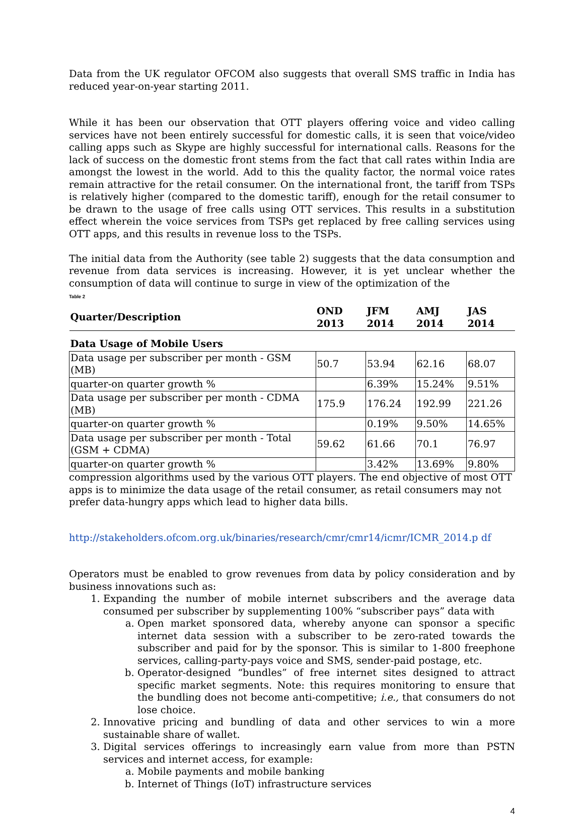Data from the UK regulator OFCOM also suggests that overall SMS traffic in India has reduced year-on-year starting 2011.
While it has been our observation that OTT players offering voice and video calling services have not been entirely successful for domestic calls, it is seen that voice/video calling apps such as Skype are highly successful for international calls. Reasons for the lack of success on the domestic front stems from the fact that call rates within India are amongst the lowest in the world. Add to this the quality factor, the normal voice rates remain attractive for the retail consumer. On the international front, the tariff from TSPs is relatively higher (compared to the domestic tariff), enough for the retail consumer to be drawn to the usage of free calls using OTT services. This results in a substitution effect wherein the voice services from TSPs get replaced by free calling services using OTT apps, and this results in revenue loss to the TSPs.
The initial data from the Authority (see table 2) suggests that the data consumption and revenue from data services is increasing. However, it is yet unclear whether the consumption of data will continue to surge in view of the optimization of the Table 2
| Quarter/Description | OND 2013 | JFM 2014 | AMJ 2014 | JAS 2014 |
| --- | --- | --- | --- | --- |
| Data Usage of Mobile Users | | | | |
| Data usage per subscriber per month - GSM (MB) | 50.7 | 53.94 | 62.16 | 68.07 |
| quarter-on quarter growth % | | 6.39% | 15.24% | 9.51% |
| Data usage per subscriber per month - CDMA (MB) | 175.9 | 176.24 | 192.99 | 221.26 |
| quarter-on quarter growth % | | 0.19% | 9.50% | 14.65% |
| Data usage per subscriber per month - Total (GSM + CDMA) | 59.62 | 61.66 | 70.1 | 76.97 |
| quarter-on quarter growth % | | 3.42% | 13.69% | 9.80% |
compression algorithms used by the various OTT players. The end objective of most OTT apps is to minimize the data usage of the retail consumer, as retail consumers may not prefer data-hungry apps which lead to higher data bills.
http://stakeholders.ofcom.org.uk/binaries/research/cmr/cmr14/icmr/ICMR_2014.p df
Operators must be enabled to grow revenues from data by policy consideration and by business innovations such as:
1. Expanding the number of mobile internet subscribers and the average data consumed per subscriber by supplementing 100% “subscriber pays” data with
a. Open market sponsored data, whereby anyone can sponsor a specific internet data session with a subscriber to be zero-rated towards the subscriber and paid for by the sponsor. This is similar to 1-800 freephone services, calling-party-pays voice and SMS, sender-paid postage, etc.
b. Operator-designed “bundles” of free internet sites designed to attract specific market segments. Note: this requires monitoring to ensure that the bundling does not become anti-competitive; i.e., that consumers do not lose choice.
2. Innovative pricing and bundling of data and other services to win a more sustainable share of wallet.
3. Digital services offerings to increasingly earn value from more than PSTN services and internet access, for example:
a. Mobile payments and mobile banking
b. Internet of Things (IoT) infrastructure services
4